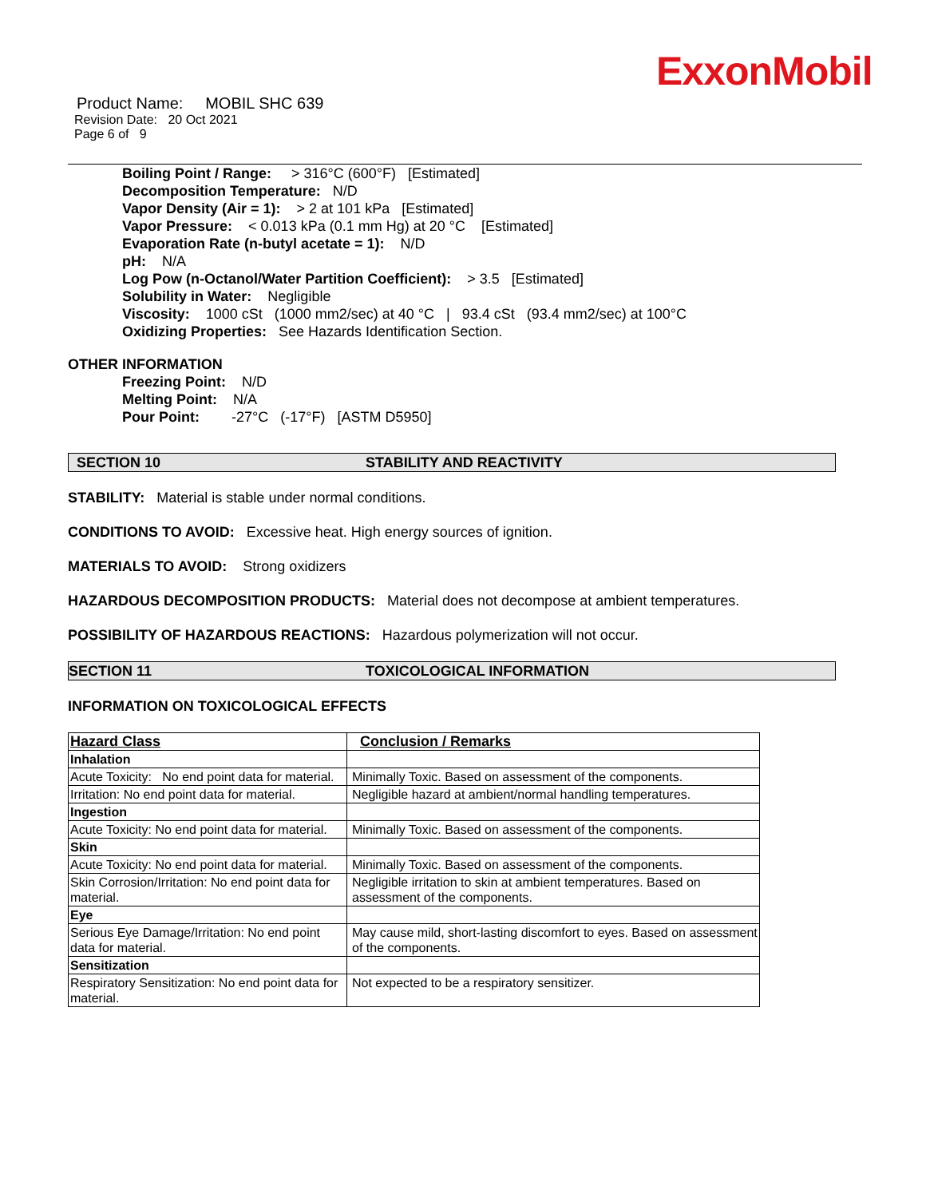ExxonMobil
Product Name: MOBIL SHC 639
Revision Date: 20 Oct 2021
Page 6 of 9
Boiling Point / Range: > 316°C (600°F) [Estimated]
Decomposition Temperature: N/D
Vapor Density (Air = 1): > 2 at 101 kPa [Estimated]
Vapor Pressure: < 0.013 kPa (0.1 mm Hg) at 20 °C [Estimated]
Evaporation Rate (n-butyl acetate = 1): N/D
pH: N/A
Log Pow (n-Octanol/Water Partition Coefficient): > 3.5 [Estimated]
Solubility in Water: Negligible
Viscosity: 1000 cSt (1000 mm2/sec) at 40 °C | 93.4 cSt (93.4 mm2/sec) at 100°C
Oxidizing Properties: See Hazards Identification Section.
OTHER INFORMATION
Freezing Point: N/D
Melting Point: N/A
Pour Point: -27°C (-17°F) [ASTM D5950]
SECTION 10 STABILITY AND REACTIVITY
STABILITY: Material is stable under normal conditions.
CONDITIONS TO AVOID: Excessive heat. High energy sources of ignition.
MATERIALS TO AVOID: Strong oxidizers
HAZARDOUS DECOMPOSITION PRODUCTS: Material does not decompose at ambient temperatures.
POSSIBILITY OF HAZARDOUS REACTIONS: Hazardous polymerization will not occur.
SECTION 11 TOXICOLOGICAL INFORMATION
INFORMATION ON TOXICOLOGICAL EFFECTS
| Hazard Class | Conclusion / Remarks |
| Inhalation | |
| Acute Toxicity: No end point data for material. | Minimally Toxic. Based on assessment of the components. |
| Irritation: No end point data for material. | Negligible hazard at ambient/normal handling temperatures. |
| Ingestion | |
| Acute Toxicity: No end point data for material. | Minimally Toxic. Based on assessment of the components. |
| Skin | |
| Acute Toxicity: No end point data for material. | Minimally Toxic. Based on assessment of the components. |
| Skin Corrosion/Irritation: No end point data for material. | Negligible irritation to skin at ambient temperatures. Based on assessment of the components. |
| Eye | |
| Serious Eye Damage/Irritation: No end point data for material. | May cause mild, short-lasting discomfort to eyes. Based on assessment of the components. |
| Sensitization | |
| Respiratory Sensitization: No end point data for material. | Not expected to be a respiratory sensitizer. |